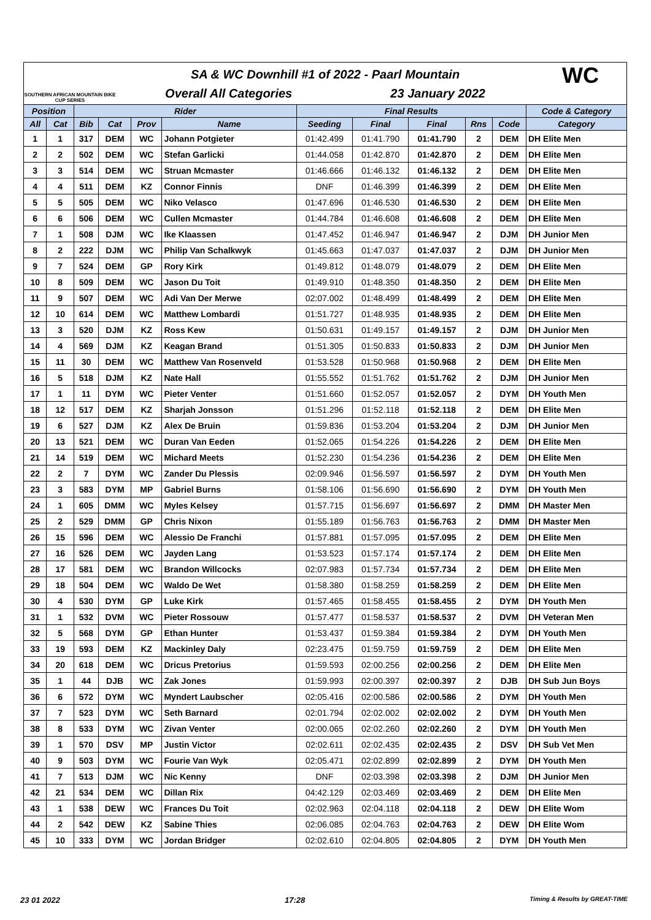SOUTHERN AFRICAN MOUNTAIN BIKE CUP SERIES
SA & WC Downhill #1 of 2022 - Paarl Mountain
Overall All Categories 23 January 2022
WC
| Position | | Rider | | | | Final Results | | | | | Code & Category |
| --- | --- | --- | --- | --- | --- | --- | --- | --- | --- | --- | --- |
| All | Cat | Bib | Cat | Prov | Name | Seeding | Final | Final | Rns | Code | Category |
| 1 | 1 | 317 | DEM | WC | Johann Potgieter | 01:42.499 | 01:41.790 | 01:41.790 | 2 | DEM | DH Elite Men |
| 2 | 2 | 502 | DEM | WC | Stefan Garlicki | 01:44.058 | 01:42.870 | 01:42.870 | 2 | DEM | DH Elite Men |
| 3 | 3 | 514 | DEM | WC | Struan Mcmaster | 01:46.666 | 01:46.132 | 01:46.132 | 2 | DEM | DH Elite Men |
| 4 | 4 | 511 | DEM | KZ | Connor Finnis | DNF | 01:46.399 | 01:46.399 | 2 | DEM | DH Elite Men |
| 5 | 5 | 505 | DEM | WC | Niko Velasco | 01:47.696 | 01:46.530 | 01:46.530 | 2 | DEM | DH Elite Men |
| 6 | 6 | 506 | DEM | WC | Cullen Mcmaster | 01:44.784 | 01:46.608 | 01:46.608 | 2 | DEM | DH Elite Men |
| 7 | 1 | 508 | DJM | WC | Ike Klaassen | 01:47.452 | 01:46.947 | 01:46.947 | 2 | DJM | DH Junior Men |
| 8 | 2 | 222 | DJM | WC | Philip Van Schalkwyk | 01:45.663 | 01:47.037 | 01:47.037 | 2 | DJM | DH Junior Men |
| 9 | 7 | 524 | DEM | GP | Rory Kirk | 01:49.812 | 01:48.079 | 01:48.079 | 2 | DEM | DH Elite Men |
| 10 | 8 | 509 | DEM | WC | Jason Du Toit | 01:49.910 | 01:48.350 | 01:48.350 | 2 | DEM | DH Elite Men |
| 11 | 9 | 507 | DEM | WC | Adi Van Der Merwe | 02:07.002 | 01:48.499 | 01:48.499 | 2 | DEM | DH Elite Men |
| 12 | 10 | 614 | DEM | WC | Matthew Lombardi | 01:51.727 | 01:48.935 | 01:48.935 | 2 | DEM | DH Elite Men |
| 13 | 3 | 520 | DJM | KZ | Ross Kew | 01:50.631 | 01:49.157 | 01:49.157 | 2 | DJM | DH Junior Men |
| 14 | 4 | 569 | DJM | KZ | Keagan Brand | 01:51.305 | 01:50.833 | 01:50.833 | 2 | DJM | DH Junior Men |
| 15 | 11 | 30 | DEM | WC | Matthew Van Rosenveld | 01:53.528 | 01:50.968 | 01:50.968 | 2 | DEM | DH Elite Men |
| 16 | 5 | 518 | DJM | KZ | Nate Hall | 01:55.552 | 01:51.762 | 01:51.762 | 2 | DJM | DH Junior Men |
| 17 | 1 | 11 | DYM | WC | Pieter Venter | 01:51.660 | 01:52.057 | 01:52.057 | 2 | DYM | DH Youth Men |
| 18 | 12 | 517 | DEM | KZ | Sharjah Jonsson | 01:51.296 | 01:52.118 | 01:52.118 | 2 | DEM | DH Elite Men |
| 19 | 6 | 527 | DJM | KZ | Alex De Bruin | 01:59.836 | 01:53.204 | 01:53.204 | 2 | DJM | DH Junior Men |
| 20 | 13 | 521 | DEM | WC | Duran Van Eeden | 01:52.065 | 01:54.226 | 01:54.226 | 2 | DEM | DH Elite Men |
| 21 | 14 | 519 | DEM | WC | Michard Meets | 01:52.230 | 01:54.236 | 01:54.236 | 2 | DEM | DH Elite Men |
| 22 | 2 | 7 | DYM | WC | Zander Du Plessis | 02:09.946 | 01:56.597 | 01:56.597 | 2 | DYM | DH Youth Men |
| 23 | 3 | 583 | DYM | MP | Gabriel Burns | 01:58.106 | 01:56.690 | 01:56.690 | 2 | DYM | DH Youth Men |
| 24 | 1 | 605 | DMM | WC | Myles Kelsey | 01:57.715 | 01:56.697 | 01:56.697 | 2 | DMM | DH Master Men |
| 25 | 2 | 529 | DMM | GP | Chris Nixon | 01:55.189 | 01:56.763 | 01:56.763 | 2 | DMM | DH Master Men |
| 26 | 15 | 596 | DEM | WC | Alessio De Franchi | 01:57.881 | 01:57.095 | 01:57.095 | 2 | DEM | DH Elite Men |
| 27 | 16 | 526 | DEM | WC | Jayden Lang | 01:53.523 | 01:57.174 | 01:57.174 | 2 | DEM | DH Elite Men |
| 28 | 17 | 581 | DEM | WC | Brandon Willcocks | 02:07.983 | 01:57.734 | 01:57.734 | 2 | DEM | DH Elite Men |
| 29 | 18 | 504 | DEM | WC | Waldo De Wet | 01:58.380 | 01:58.259 | 01:58.259 | 2 | DEM | DH Elite Men |
| 30 | 4 | 530 | DYM | GP | Luke Kirk | 01:57.465 | 01:58.455 | 01:58.455 | 2 | DYM | DH Youth Men |
| 31 | 1 | 532 | DVM | WC | Pieter Rossouw | 01:57.477 | 01:58.537 | 01:58.537 | 2 | DVM | DH Veteran Men |
| 32 | 5 | 568 | DYM | GP | Ethan Hunter | 01:53.437 | 01:59.384 | 01:59.384 | 2 | DYM | DH Youth Men |
| 33 | 19 | 593 | DEM | KZ | Mackinley Daly | 02:23.475 | 01:59.759 | 01:59.759 | 2 | DEM | DH Elite Men |
| 34 | 20 | 618 | DEM | WC | Dricus Pretorius | 01:59.593 | 02:00.256 | 02:00.256 | 2 | DEM | DH Elite Men |
| 35 | 1 | 44 | DJB | WC | Zak Jones | 01:59.993 | 02:00.397 | 02:00.397 | 2 | DJB | DH Sub Jun Boys |
| 36 | 6 | 572 | DYM | WC | Myndert Laubscher | 02:05.416 | 02:00.586 | 02:00.586 | 2 | DYM | DH Youth Men |
| 37 | 7 | 523 | DYM | WC | Seth Barnard | 02:01.794 | 02:02.002 | 02:02.002 | 2 | DYM | DH Youth Men |
| 38 | 8 | 533 | DYM | WC | Zivan Venter | 02:00.065 | 02:02.260 | 02:02.260 | 2 | DYM | DH Youth Men |
| 39 | 1 | 570 | DSV | MP | Justin Victor | 02:02.611 | 02:02.435 | 02:02.435 | 2 | DSV | DH Sub Vet Men |
| 40 | 9 | 503 | DYM | WC | Fourie Van Wyk | 02:05.471 | 02:02.899 | 02:02.899 | 2 | DYM | DH Youth Men |
| 41 | 7 | 513 | DJM | WC | Nic Kenny | DNF | 02:03.398 | 02:03.398 | 2 | DJM | DH Junior Men |
| 42 | 21 | 534 | DEM | WC | Dillan Rix | 04:42.129 | 02:03.469 | 02:03.469 | 2 | DEM | DH Elite Men |
| 43 | 1 | 538 | DEW | WC | Frances Du Toit | 02:02.963 | 02:04.118 | 02:04.118 | 2 | DEW | DH Elite Wom |
| 44 | 2 | 542 | DEW | KZ | Sabine Thies | 02:06.085 | 02:04.763 | 02:04.763 | 2 | DEW | DH Elite Wom |
| 45 | 10 | 333 | DYM | WC | Jordan Bridger | 02:02.610 | 02:04.805 | 02:04.805 | 2 | DYM | DH Youth Men |
23 01 2022 17:28 Timing & Results by GREAT-TIME